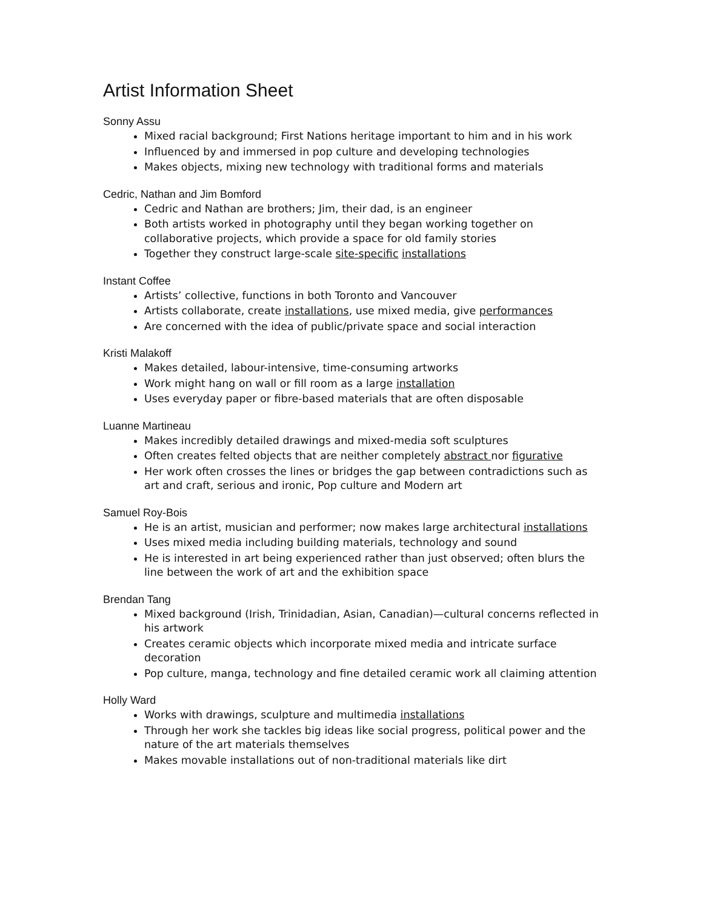Artist Information Sheet
Sonny Assu
Mixed racial background; First Nations heritage important to him and in his work
Influenced by and immersed in pop culture and developing technologies
Makes objects, mixing new technology with traditional forms and materials
Cedric, Nathan and Jim Bomford
Cedric and Nathan are brothers; Jim, their dad, is an engineer
Both artists worked in photography until they began working together on collaborative projects, which provide a space for old family stories
Together they construct large-scale site-specific installations
Instant Coffee
Artists’ collective, functions in both Toronto and Vancouver
Artists collaborate, create installations, use mixed media, give performances
Are concerned with the idea of public/private space and social interaction
Kristi Malakoff
Makes detailed, labour-intensive, time-consuming artworks
Work might hang on wall or fill room as a large installation
Uses everyday paper or fibre-based materials that are often disposable
Luanne Martineau
Makes incredibly detailed drawings and mixed-media soft sculptures
Often creates felted objects that are neither completely abstract nor figurative
Her work often crosses the lines or bridges the gap between contradictions such as art and craft, serious and ironic, Pop culture and Modern art
Samuel Roy-Bois
He is an artist, musician and performer; now makes large architectural installations
Uses mixed media including building materials, technology and sound
He is interested in art being experienced rather than just observed; often blurs the line between the work of art and the exhibition space
Brendan Tang
Mixed background (Irish, Trinidadian, Asian, Canadian)—cultural concerns reflected in his artwork
Creates ceramic objects which incorporate mixed media and intricate surface decoration
Pop culture, manga, technology and fine detailed ceramic work all claiming attention
Holly Ward
Works with drawings, sculpture and multimedia installations
Through her work she tackles big ideas like social progress, political power and the nature of the art materials themselves
Makes movable installations out of non-traditional materials like dirt